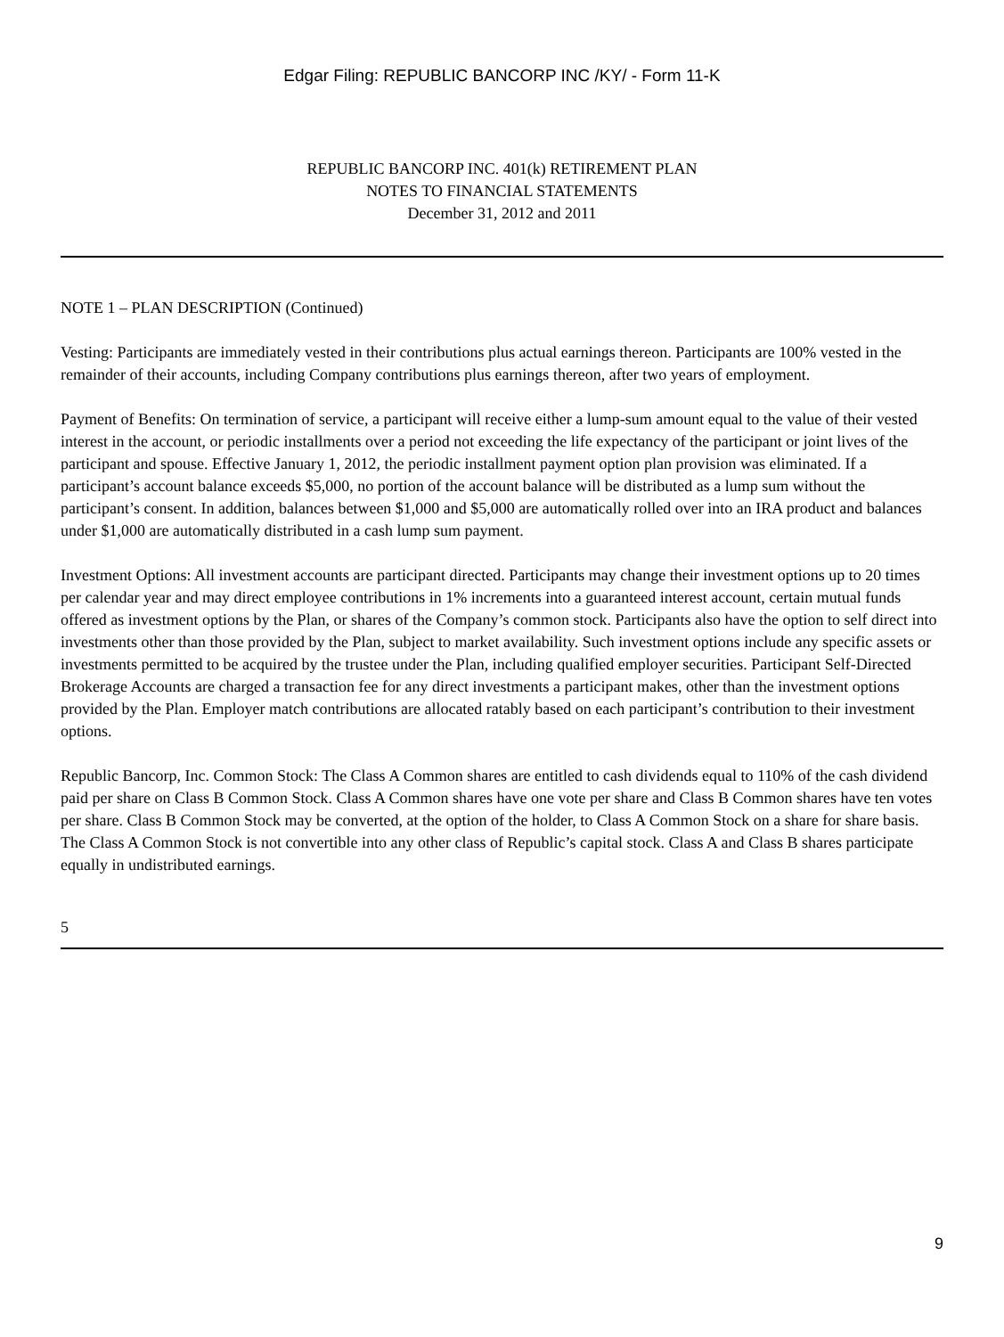Edgar Filing: REPUBLIC BANCORP INC /KY/ - Form 11-K
REPUBLIC BANCORP INC. 401(k) RETIREMENT PLAN
NOTES TO FINANCIAL STATEMENTS
December 31, 2012 and 2011
NOTE 1 – PLAN DESCRIPTION (Continued)
Vesting: Participants are immediately vested in their contributions plus actual earnings thereon. Participants are 100% vested in the remainder of their accounts, including Company contributions plus earnings thereon, after two years of employment.
Payment of Benefits: On termination of service, a participant will receive either a lump-sum amount equal to the value of their vested interest in the account, or periodic installments over a period not exceeding the life expectancy of the participant or joint lives of the participant and spouse. Effective January 1, 2012, the periodic installment payment option plan provision was eliminated. If a participant’s account balance exceeds $5,000, no portion of the account balance will be distributed as a lump sum without the participant’s consent. In addition, balances between $1,000 and $5,000 are automatically rolled over into an IRA product and balances under $1,000 are automatically distributed in a cash lump sum payment.
Investment Options: All investment accounts are participant directed. Participants may change their investment options up to 20 times per calendar year and may direct employee contributions in 1% increments into a guaranteed interest account, certain mutual funds offered as investment options by the Plan, or shares of the Company’s common stock. Participants also have the option to self direct into investments other than those provided by the Plan, subject to market availability. Such investment options include any specific assets or investments permitted to be acquired by the trustee under the Plan, including qualified employer securities. Participant Self-Directed Brokerage Accounts are charged a transaction fee for any direct investments a participant makes, other than the investment options provided by the Plan. Employer match contributions are allocated ratably based on each participant’s contribution to their investment options.
Republic Bancorp, Inc. Common Stock: The Class A Common shares are entitled to cash dividends equal to 110% of the cash dividend paid per share on Class B Common Stock. Class A Common shares have one vote per share and Class B Common shares have ten votes per share. Class B Common Stock may be converted, at the option of the holder, to Class A Common Stock on a share for share basis. The Class A Common Stock is not convertible into any other class of Republic’s capital stock. Class A and Class B shares participate equally in undistributed earnings.
5
9